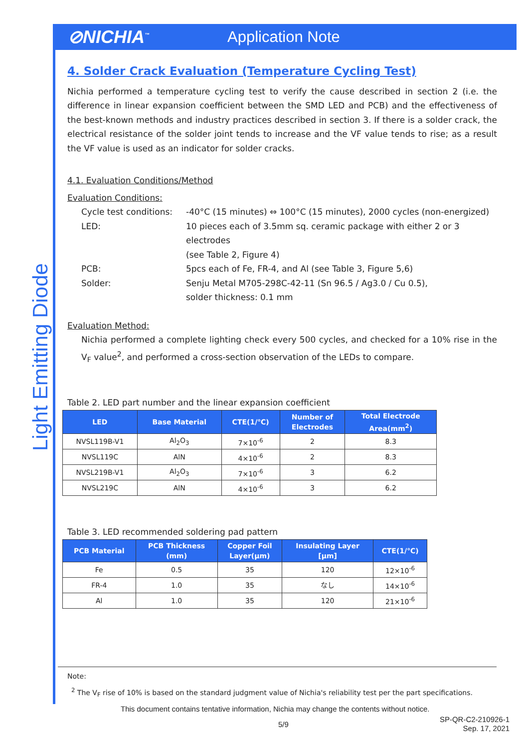⊘NICHIA<sup>™</sup>
Application Note
Light Emitting Diode
4. Solder Crack Evaluation (Temperature Cycling Test)
Nichia performed a temperature cycling test to verify the cause described in section 2 (i.e. the difference in linear expansion coefficient between the SMD LED and PCB) and the effectiveness of the best-known methods and industry practices described in section 3. If there is a solder crack, the electrical resistance of the solder joint tends to increase and the VF value tends to rise; as a result the VF value is used as an indicator for solder cracks.
4.1. Evaluation Conditions/Method
Evaluation Conditions:
| Cycle test conditions: | -40°C (15 minutes) ⇔ 100°C (15 minutes), 2000 cycles (non-energized) |
| LED: | 10 pieces each of 3.5mm sq. ceramic package with either 2 or 3 electrodes (see Table 2, Figure 4) |
| PCB: | 5pcs each of Fe, FR-4, and Al (see Table 3, Figure 5,6) |
| Solder: | Senju Metal M705-298C-42-11 (Sn 96.5 / Ag3.0 / Cu 0.5), solder thickness: 0.1 mm |
Evaluation Method:
Nichia performed a complete lighting check every 500 cycles, and checked for a 10% rise in the V<sub>F</sub> value<sup>2</sup>, and performed a cross-section observation of the LEDs to compare.
Table 2. LED part number and the linear expansion coefficient
| LED | Base Material | CTE(1/℃) | Number of Electrodes | Total Electrode Area(mm<sup>2</sup>) |
| --- | --- | --- | --- | --- |
| NVSL119B-V1 | Al<sub>2</sub>O<sub>3</sub> | 7×10<sup>-6</sup> | 2 | 8.3 |
| NVSL119C | AlN | 4×10<sup>-6</sup> | 2 | 8.3 |
| NVSL219B-V1 | Al<sub>2</sub>O<sub>3</sub> | 7×10<sup>-6</sup> | 3 | 6.2 |
| NVSL219C | AlN | 4×10<sup>-6</sup> | 3 | 6.2 |
Table 3. LED recommended soldering pad pattern
| PCB Material | PCB Thickness (mm) | Copper Foil Layer(μm) | Insulating Layer [μm] | CTE(1/℃) |
| --- | --- | --- | --- | --- |
| Fe | 0.5 | 35 | 120 | 12×10<sup>-6</sup> |
| FR-4 | 1.0 | 35 | なし | 14×10<sup>-6</sup> |
| Al | 1.0 | 35 | 120 | 21×10<sup>-6</sup> |
Note:
<sup>2</sup> The V<sub>F</sub> rise of 10% is based on the standard judgment value of Nichia's reliability test per the part specifications.
This document contains tentative information, Nichia may change the contents without notice.
5/9 SP-QR-C2-210926-1
Sep. 17, 2021